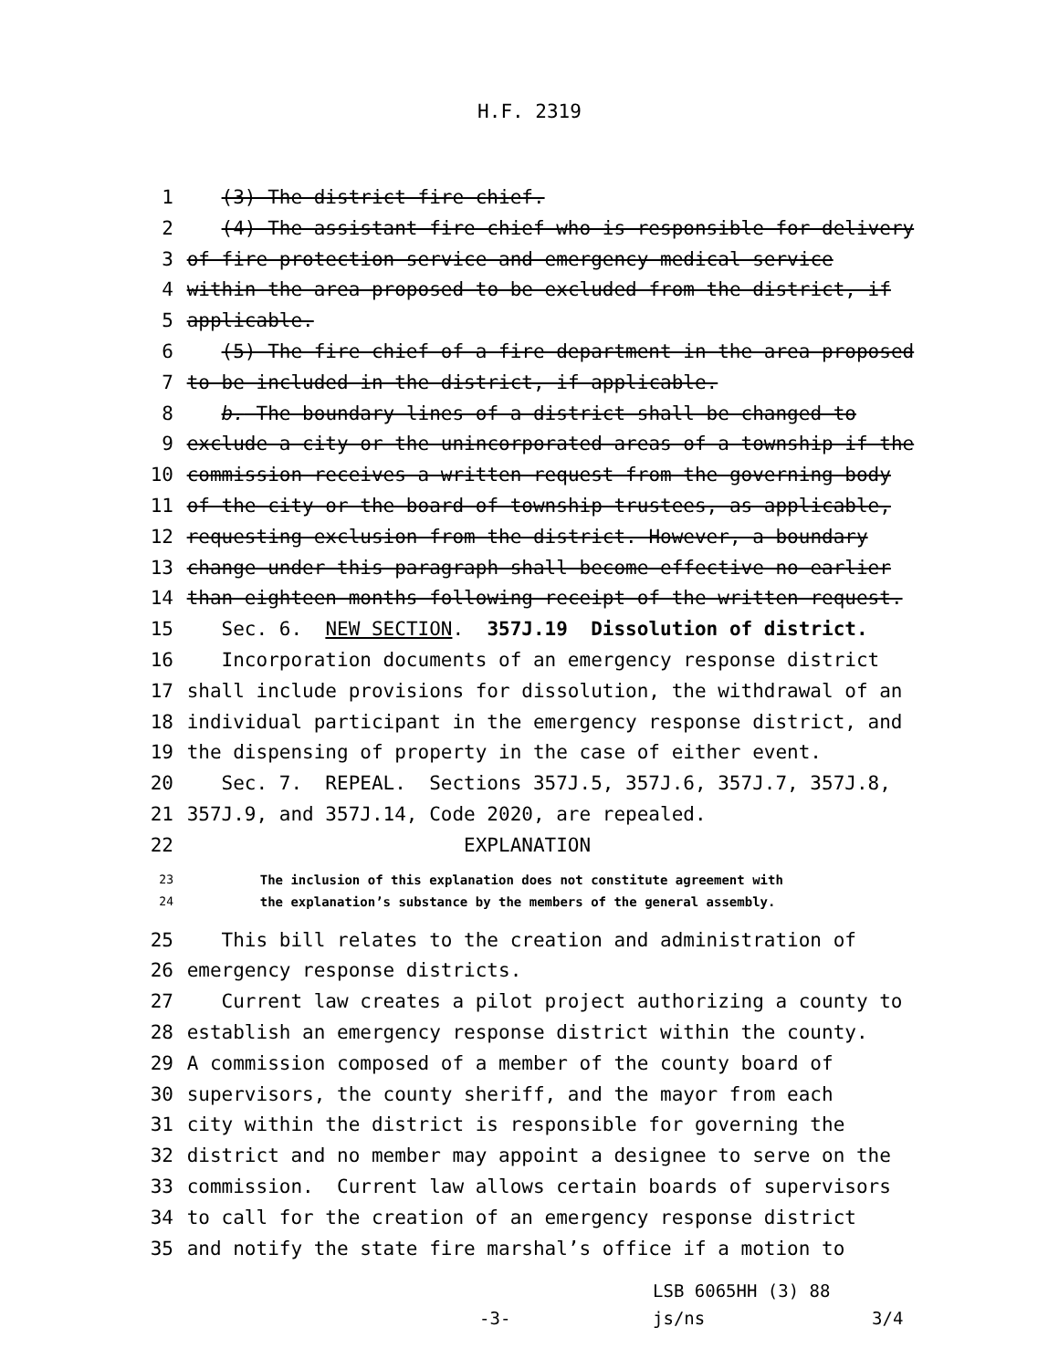H.F. 2319
1 (3) The district fire chief.
2 (4) The assistant fire chief who is responsible for delivery
3 of fire protection service and emergency medical service
4 within the area proposed to be excluded from the district, if
5 applicable.
6 (5) The fire chief of a fire department in the area proposed
7 to be included in the district, if applicable.
8 b. The boundary lines of a district shall be changed to
9 exclude a city or the unincorporated areas of a township if the
10 commission receives a written request from the governing body
11 of the city or the board of township trustees, as applicable,
12 requesting exclusion from the district. However, a boundary
13 change under this paragraph shall become effective no earlier
14 than eighteen months following receipt of the written request.
15 Sec. 6. NEW SECTION. 357J.19 Dissolution of district.
16 Incorporation documents of an emergency response district
17 shall include provisions for dissolution, the withdrawal of an
18 individual participant in the emergency response district, and
19 the dispensing of property in the case of either event.
20 Sec. 7. REPEAL. Sections 357J.5, 357J.6, 357J.7, 357J.8,
21 357J.9, and 357J.14, Code 2020, are repealed.
22 EXPLANATION
23 The inclusion of this explanation does not constitute agreement with
24 the explanation’s substance by the members of the general assembly.
25 This bill relates to the creation and administration of
26 emergency response districts.
27 Current law creates a pilot project authorizing a county to
28 establish an emergency response district within the county.
29 A commission composed of a member of the county board of
30 supervisors, the county sheriff, and the mayor from each
31 city within the district is responsible for governing the
32 district and no member may appoint a designee to serve on the
33 commission. Current law allows certain boards of supervisors
34 to call for the creation of an emergency response district
35 and notify the state fire marshal’s office if a motion to
LSB 6065HH (3) 88
-3- js/ns 3/4